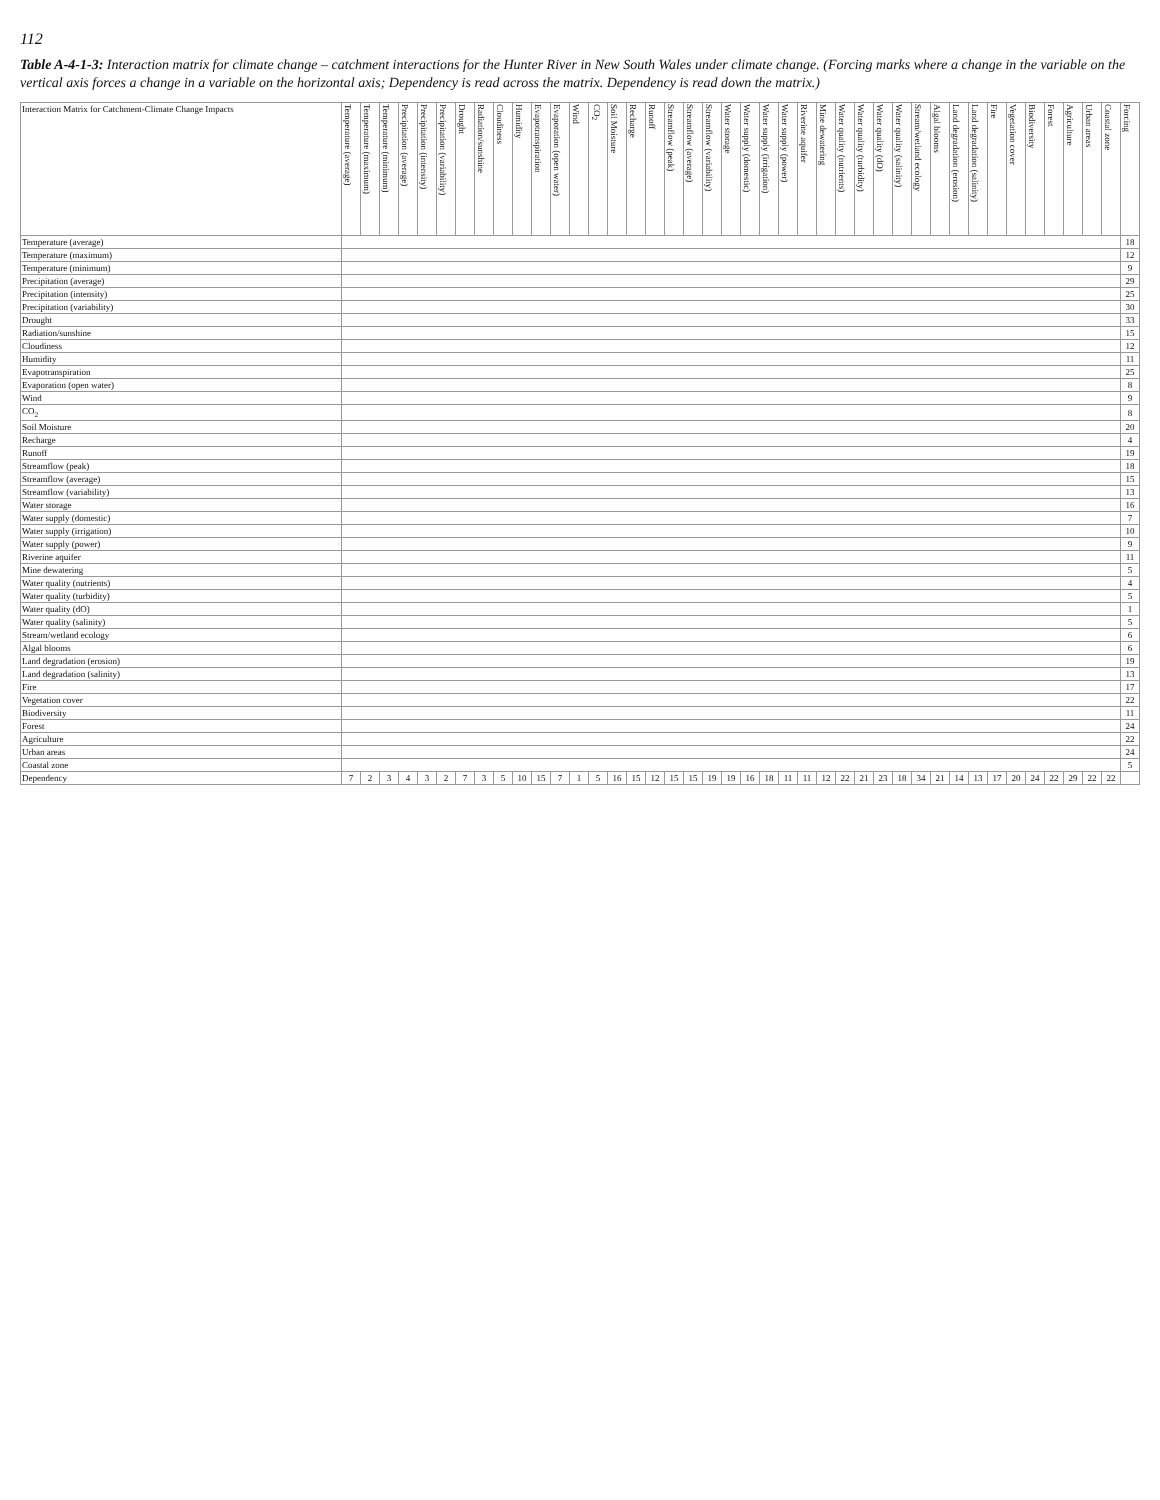112
Table A-4-1-3: Interaction matrix for climate change – catchment interactions for the Hunter River in New South Wales under climate change. (Forcing marks where a change in the variable on the vertical axis forces a change in a variable on the horizontal axis; Dependency is read across the matrix. Dependency is read down the matrix.)
| Interaction Matrix for Catchment-Climate Change Impacts | Temperature (average) | Temperature (maximum) | Temperature (minimum) | Precipitation (average) | Precipitation (intensity) | Precipitation (variability) | Drought | Radiation/sunshine | Cloudiness | Humidity | Evapotranspiration | Evaporation (open water) | Wind | CO<sub>2</sub> | Soil Moisture | Recharge | Runoff | Streamflow (peak) | Streamflow (average) | Streamflow (variability) | Water storage | Water supply (domestic) | Water supply (irrigation) | Water supply (power) | Riverine aquifer | Mine dewatering | Water quality (nutrients) | Water quality (turbidity) | Water quality (dO) | Water quality (salinity) | Stream/wetland ecology | Algal blooms | Land degradation (erosion) | Land degradation (salinity) | Fire | Vegetation cover | Biodiversity | Forest | Agriculture | Urban areas | Coastal zone | Forcing |
| --- | --- | --- | --- | --- | --- | --- | --- | --- | --- | --- | --- | --- | --- | --- | --- | --- | --- | --- | --- | --- | --- | --- | --- | --- | --- | --- | --- | --- | --- | --- | --- | --- | --- | --- | --- | --- | --- | --- | --- | --- | --- | --- |
| Temperature (average) | | | | | | | | | | | | | | | | | | | | | | | | | | | | | | | | | | | | | | | | | | 18 |
| Temperature (maximum) | | | | | | | | | | | | | | | | | | | | | | | | | | | | | | | | | | | | | | | | | | 12 |
| Temperature (minimum) | | | | | | | | | | | | | | | | | | | | | | | | | | | | | | | | | | | | | | | | | | 9 |
| Precipitation (average) | | | | | | | | | | | | | | | | | | | | | | | | | | | | | | | | | | | | | | | | | | 29 |
| Precipitation (intensity) | | | | | | | | | | | | | | | | | | | | | | | | | | | | | | | | | | | | | | | | | | 25 |
| Precipitation (variability) | | | | | | | | | | | | | | | | | | | | | | | | | | | | | | | | | | | | | | | | | | 30 |
| Drought | | | | | | | | | | | | | | | | | | | | | | | | | | | | | | | | | | | | | | | | | | 33 |
| Radiation/sunshine | | | | | | | | | | | | | | | | | | | | | | | | | | | | | | | | | | | | | | | | | | 15 |
| Cloudiness | | | | | | | | | | | | | | | | | | | | | | | | | | | | | | | | | | | | | | | | | | 12 |
| Humidity | | | | | | | | | | | | | | | | | | | | | | | | | | | | | | | | | | | | | | | | | | 11 |
| Evapotranspiration | | | | | | | | | | | | | | | | | | | | | | | | | | | | | | | | | | | | | | | | | | 25 |
| Evaporation (open water) | | | | | | | | | | | | | | | | | | | | | | | | | | | | | | | | | | | | | | | | | | 8 |
| Wind | | | | | | | | | | | | | | | | | | | | | | | | | | | | | | | | | | | | | | | | | | 9 |
| CO<sub>2</sub> | | | | | | | | | | | | | | | | | | | | | | | | | | | | | | | | | | | | | | | | | | 8 |
| Soil Moisture | | | | | | | | | | | | | | | | | | | | | | | | | | | | | | | | | | | | | | | | | | 20 |
| Recharge | | | | | | | | | | | | | | | | | | | | | | | | | | | | | | | | | | | | | | | | | | 4 |
| Runoff | | | | | | | | | | | | | | | | | | | | | | | | | | | | | | | | | | | | | | | | | | 19 |
| Streamflow (peak) | | | | | | | | | | | | | | | | | | | | | | | | | | | | | | | | | | | | | | | | | | 18 |
| Streamflow (average) | | | | | | | | | | | | | | | | | | | | | | | | | | | | | | | | | | | | | | | | | | 15 |
| Streamflow (variability) | | | | | | | | | | | | | | | | | | | | | | | | | | | | | | | | | | | | | | | | | | 13 |
| Water storage | | | | | | | | | | | | | | | | | | | | | | | | | | | | | | | | | | | | | | | | | | 16 |
| Water supply (domestic) | | | | | | | | | | | | | | | | | | | | | | | | | | | | | | | | | | | | | | | | | | 7 |
| Water supply (irrigation) | | | | | | | | | | | | | | | | | | | | | | | | | | | | | | | | | | | | | | | | | | 10 |
| Water supply (power) | | | | | | | | | | | | | | | | | | | | | | | | | | | | | | | | | | | | | | | | | | 9 |
| Riverine aquifer | | | | | | | | | | | | | | | | | | | | | | | | | | | | | | | | | | | | | | | | | | 11 |
| Mine dewatering | | | | | | | | | | | | | | | | | | | | | | | | | | | | | | | | | | | | | | | | | | 5 |
| Water quality (nutrients) | | | | | | | | | | | | | | | | | | | | | | | | | | | | | | | | | | | | | | | | | | 4 |
| Water quality (turbidity) | | | | | | | | | | | | | | | | | | | | | | | | | | | | | | | | | | | | | | | | | | 5 |
| Water quality (dO) | | | | | | | | | | | | | | | | | | | | | | | | | | | | | | | | | | | | | | | | | | 1 |
| Water quality (salinity) | | | | | | | | | | | | | | | | | | | | | | | | | | | | | | | | | | | | | | | | | | 5 |
| Stream/wetland ecology | | | | | | | | | | | | | | | | | | | | | | | | | | | | | | | | | | | | | | | | | | 6 |
| Algal blooms | | | | | | | | | | | | | | | | | | | | | | | | | | | | | | | | | | | | | | | | | | 6 |
| Land degradation (erosion) | | | | | | | | | | | | | | | | | | | | | | | | | | | | | | | | | | | | | | | | | | 19 |
| Land degradation (salinity) | | | | | | | | | | | | | | | | | | | | | | | | | | | | | | | | | | | | | | | | | | 13 |
| Fire | | | | | | | | | | | | | | | | | | | | | | | | | | | | | | | | | | | | | | | | | | 17 |
| Vegetation cover | | | | | | | | | | | | | | | | | | | | | | | | | | | | | | | | | | | | | | | | | | 22 |
| Biodiversity | | | | | | | | | | | | | | | | | | | | | | | | | | | | | | | | | | | | | | | | | | 11 |
| Forest | | | | | | | | | | | | | | | | | | | | | | | | | | | | | | | | | | | | | | | | | | 24 |
| Agriculture | | | | | | | | | | | | | | | | | | | | | | | | | | | | | | | | | | | | | | | | | | 22 |
| Urban areas | | | | | | | | | | | | | | | | | | | | | | | | | | | | | | | | | | | | | | | | | | 24 |
| Coastal zone | | | | | | | | | | | | | | | | | | | | | | | | | | | | | | | | | | | | | | | | | | 5 |
| Dependency | 7 | 2 | 3 | 4 | 3 | 2 | 7 | 3 | 5 | 10 | 15 | 7 | 1 | 5 | 16 | 15 | 12 | 15 | 15 | 19 | 19 | 16 | 18 | 11 | 11 | 12 | 22 | 21 | 23 | 18 | 34 | 21 | 14 | 13 | 17 | 20 | 24 | 22 | 29 | 22 | 22 | |